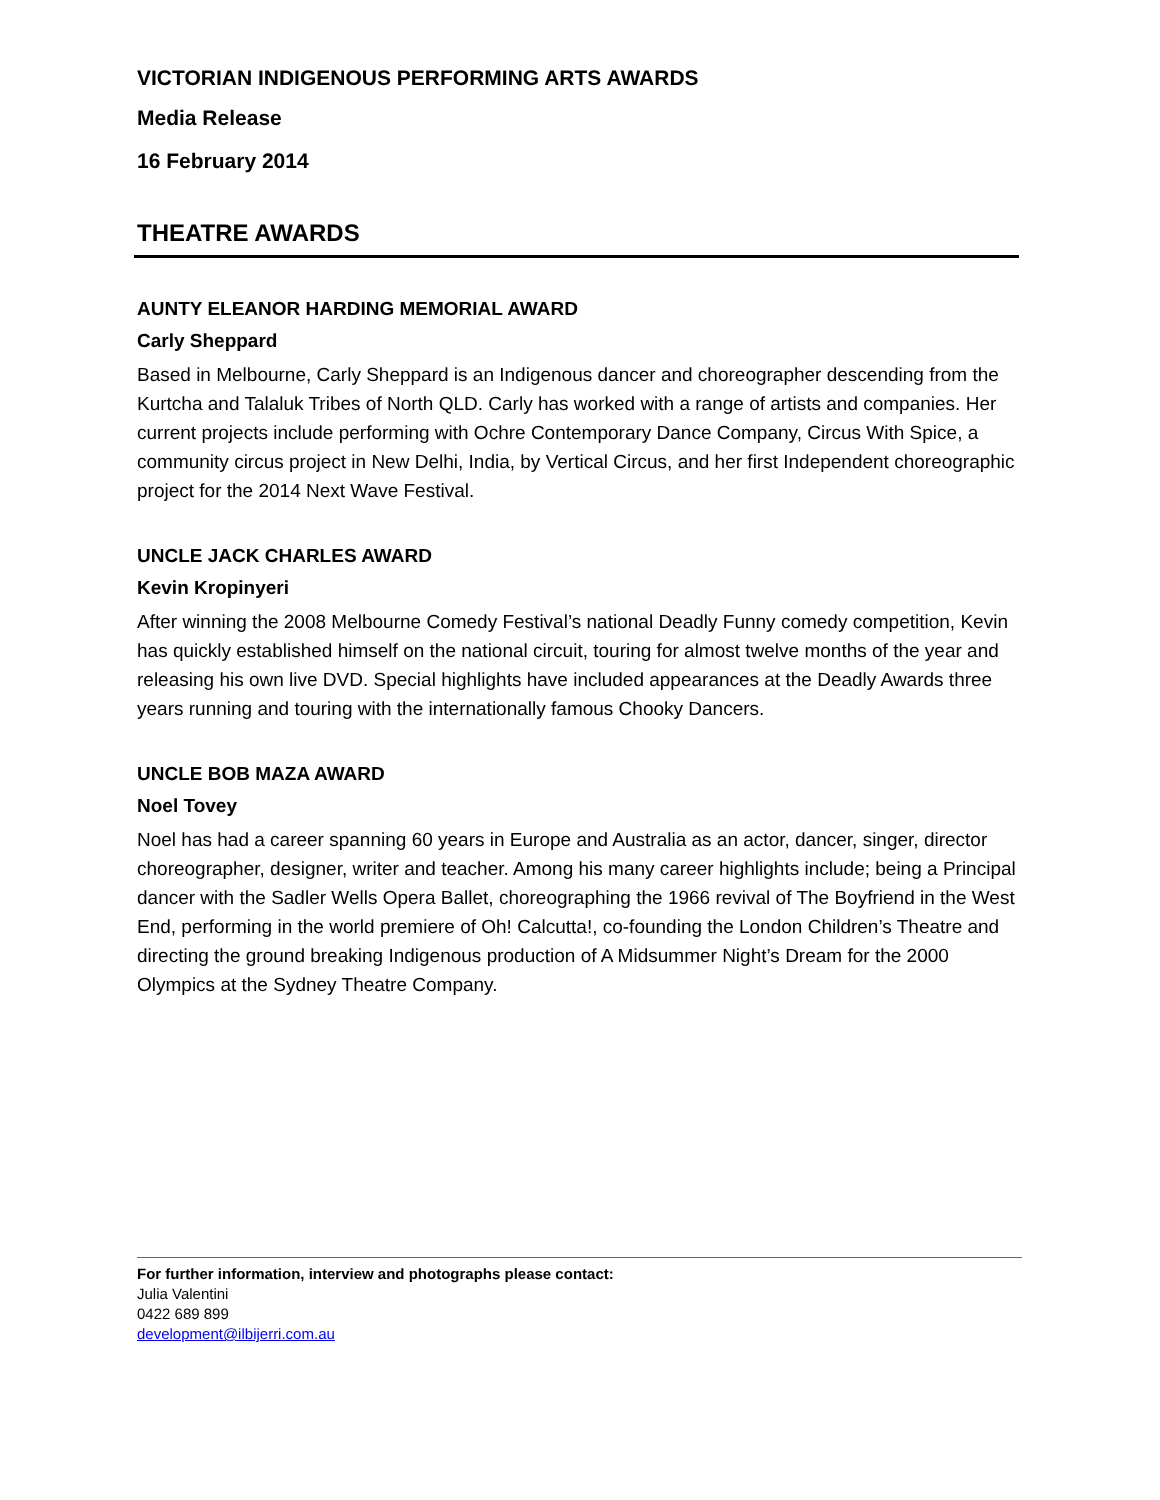VICTORIAN INDIGENOUS PERFORMING ARTS AWARDS
Media Release
16 February 2014
THEATRE AWARDS
AUNTY ELEANOR HARDING MEMORIAL AWARD
Carly Sheppard
Based in Melbourne, Carly Sheppard is an Indigenous dancer and choreographer descending from the Kurtcha and Talaluk Tribes of North QLD. Carly has worked with a range of artists and companies. Her current projects include performing with Ochre Contemporary Dance Company, Circus With Spice, a community circus project in New Delhi, India, by Vertical Circus, and her first Independent choreographic project for the 2014 Next Wave Festival.
UNCLE JACK CHARLES AWARD
Kevin Kropinyeri
After winning the 2008 Melbourne Comedy Festival’s national Deadly Funny comedy competition, Kevin has quickly established himself on the national circuit, touring for almost twelve months of the year and releasing his own live DVD. Special highlights have included appearances at the Deadly Awards three years running and touring with the internationally famous Chooky Dancers.
UNCLE BOB MAZA AWARD
Noel Tovey
Noel has had a career spanning 60 years in Europe and Australia as an actor, dancer, singer, director choreographer, designer, writer and teacher. Among his many career highlights include; being a Principal dancer with the Sadler Wells Opera Ballet, choreographing the 1966 revival of The Boyfriend in the West End, performing in the world premiere of Oh! Calcutta!, co-founding the London Children’s Theatre and directing the ground breaking Indigenous production of A Midsummer Night’s Dream for the 2000 Olympics at the Sydney Theatre Company.
For further information, interview and photographs please contact:
Julia Valentini
0422 689 899
development@ilbijerri.com.au